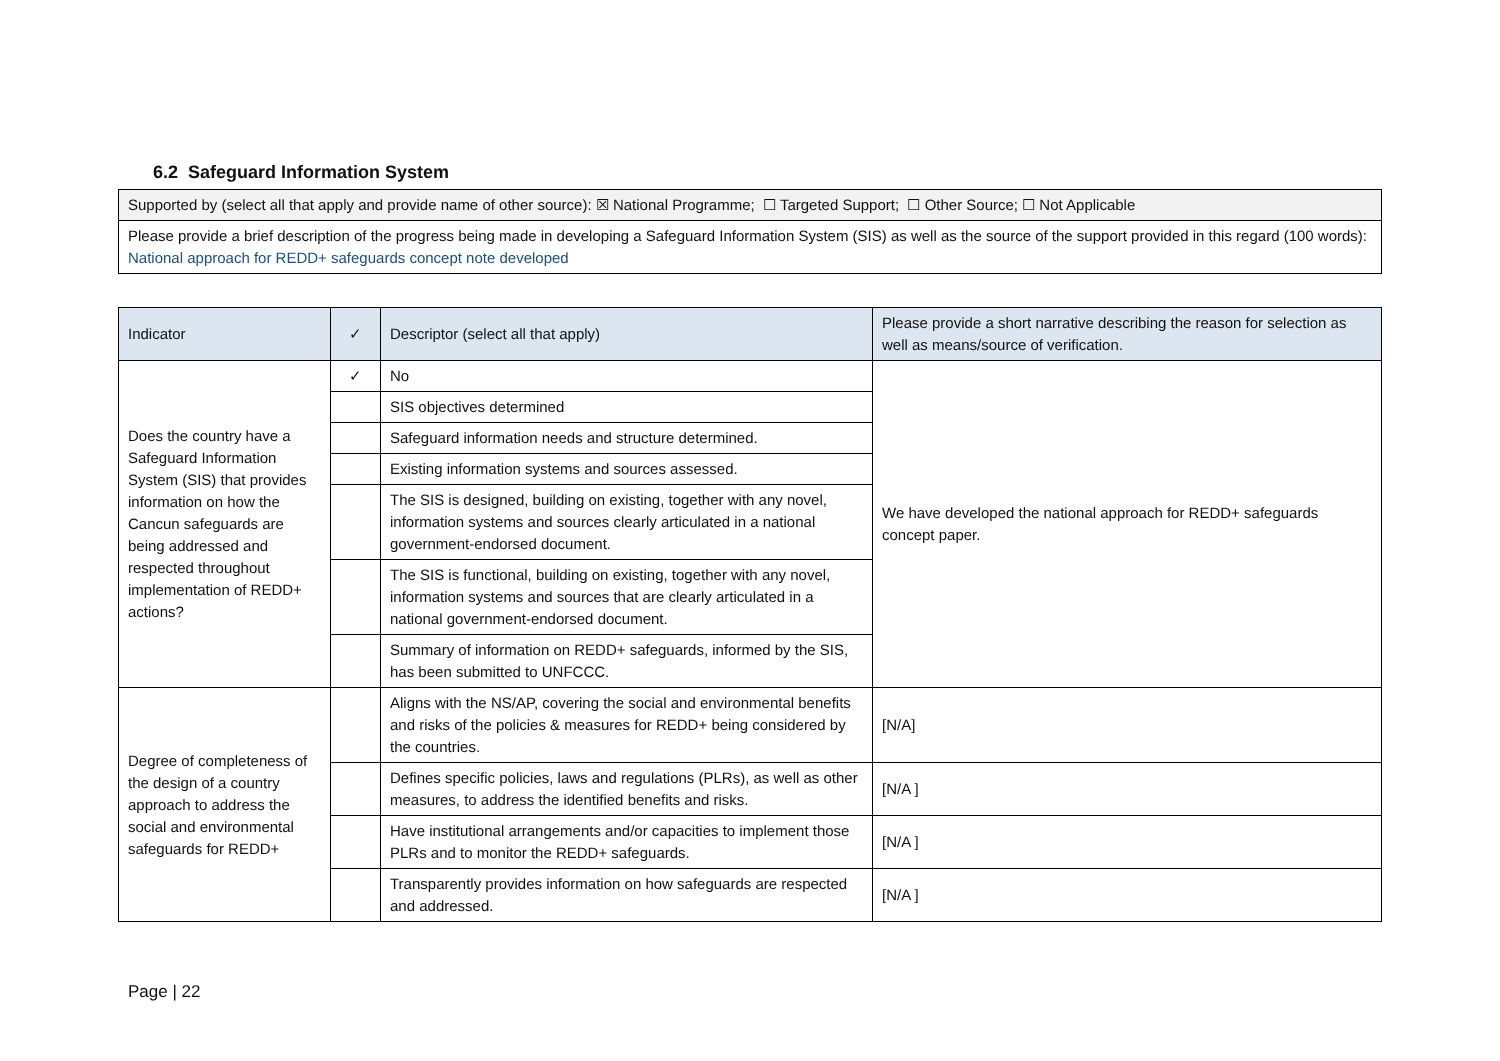6.2 Safeguard Information System
| Supported by (select all that apply and provide name of other source): ☒ National Programme; ☐ Targeted Support; ☐ Other Source; ☐ Not Applicable |
| Please provide a brief description of the progress being made in developing a Safeguard Information System (SIS) as well as the source of the support provided in this regard (100 words): National approach for REDD+ safeguards concept note developed |
| Indicator | ✓ | Descriptor (select all that apply) | Please provide a short narrative describing the reason for selection as well as means/source of verification. |
| --- | --- | --- | --- |
| Does the country have a Safeguard Information System (SIS) that provides information on how the Cancun safeguards are being addressed and respected throughout implementation of REDD+ actions? | ✓ | No | We have developed the national approach for REDD+ safeguards concept paper. |
| | | SIS objectives determined | |
| | | Safeguard information needs and structure determined. | |
| | | Existing information systems and sources assessed. | |
| | | The SIS is designed, building on existing, together with any novel, information systems and sources clearly articulated in a national government-endorsed document. | |
| | | The SIS is functional, building on existing, together with any novel, information systems and sources that are clearly articulated in a national government-endorsed document. | |
| | | Summary of information on REDD+ safeguards, informed by the SIS, has been submitted to UNFCCC. | |
| Degree of completeness of the design of a country approach to address the social and environmental safeguards for REDD+ | | Aligns with the NS/AP, covering the social and environmental benefits and risks of the policies & measures for REDD+ being considered by the countries. | [N/A] |
| | | Defines specific policies, laws and regulations (PLRs), as well as other measures, to address the identified benefits and risks. | [N/A ] |
| | | Have institutional arrangements and/or capacities to implement those PLRs and to monitor the REDD+ safeguards. | [N/A ] |
| | | Transparently provides information on how safeguards are respected and addressed. | [N/A ] |
Page | 22